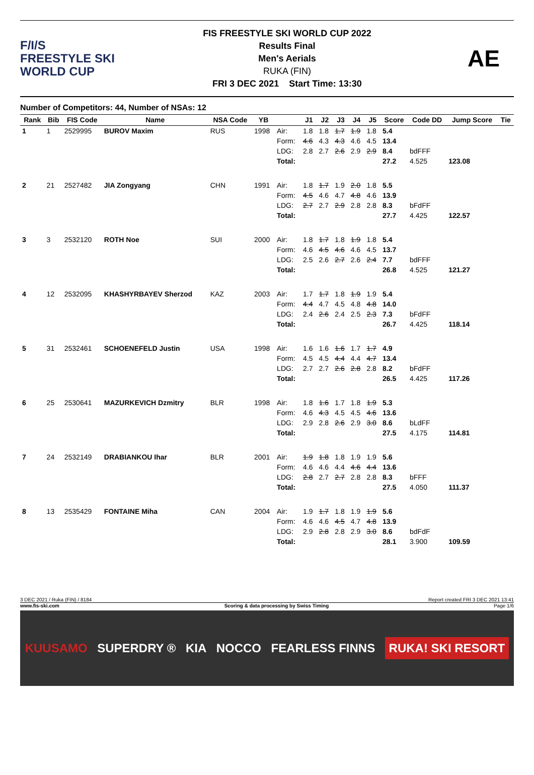F/I/S
FREESTYLE SKI
WORLD CUP
FIS FREESTYLE SKI WORLD CUP 2022
Results Final
Men's Aerials
RUKA (FIN)
FRI 3 DEC 2021 Start Time: 13:30
AE
Number of Competitors: 44, Number of NSAs: 12
| Rank | Bib | FIS Code | Name | NSA Code | YB | | J1 | J2 | J3 | J4 | J5 | Score | Code DD | Jump Score | Tie |
| --- | --- | --- | --- | --- | --- | --- | --- | --- | --- | --- | --- | --- | --- | --- | --- |
| 1 | 1 | 2529995 | BUROV Maxim | RUS | 1998 | Air: | 1.8 | 1.8 | 1.7 | 1.9 | 1.8 | 5.4 | | | |
| | | | | | | Form: | 4.6 | 4.3 | 4.3 | 4.6 | 4.5 | 13.4 | | | |
| | | | | | | LDG: | 2.8 | 2.7 | 2.6 | 2.9 | 2.9 | 8.4 | bdFFF | | |
| | | | | | | Total: | | | | | | 27.2 | 4.525 | 123.08 | |
| 2 | 21 | 2527482 | JIA Zongyang | CHN | 1991 | Air: | 1.8 | 1.7 | 1.9 | 2.0 | 1.8 | 5.5 | | | |
| | | | | | | Form: | 4.5 | 4.6 | 4.7 | 4.8 | 4.6 | 13.9 | | | |
| | | | | | | LDG: | 2.7 | 2.7 | 2.9 | 2.8 | 2.8 | 8.3 | bFdFF | | |
| | | | | | | Total: | | | | | | 27.7 | 4.425 | 122.57 | |
| 3 | 3 | 2532120 | ROTH Noe | SUI | 2000 | Air: | 1.8 | 1.7 | 1.8 | 1.9 | 1.8 | 5.4 | | | |
| | | | | | | Form: | 4.6 | 4.5 | 4.6 | 4.6 | 4.5 | 13.7 | | | |
| | | | | | | LDG: | 2.5 | 2.6 | 2.7 | 2.6 | 2.4 | 7.7 | bdFFF | | |
| | | | | | | Total: | | | | | | 26.8 | 4.525 | 121.27 | |
| 4 | 12 | 2532095 | KHASHYRBAYEV Sherzod | KAZ | 2003 | Air: | 1.7 | 1.7 | 1.8 | 1.9 | 1.9 | 5.4 | | | |
| | | | | | | Form: | 4.4 | 4.7 | 4.5 | 4.8 | 4.8 | 14.0 | | | |
| | | | | | | LDG: | 2.4 | 2.6 | 2.4 | 2.5 | 2.3 | 7.3 | bFdFF | | |
| | | | | | | Total: | | | | | | 26.7 | 4.425 | 118.14 | |
| 5 | 31 | 2532461 | SCHOENEFELD Justin | USA | 1998 | Air: | 1.6 | 1.6 | 1.6 | 1.7 | 1.7 | 4.9 | | | |
| | | | | | | Form: | 4.5 | 4.5 | 4.4 | 4.4 | 4.7 | 13.4 | | | |
| | | | | | | LDG: | 2.7 | 2.7 | 2.6 | 2.8 | 2.8 | 8.2 | bFdFF | | |
| | | | | | | Total: | | | | | | 26.5 | 4.425 | 117.26 | |
| 6 | 25 | 2530641 | MAZURKEVICH Dzmitry | BLR | 1998 | Air: | 1.8 | 1.6 | 1.7 | 1.8 | 1.9 | 5.3 | | | |
| | | | | | | Form: | 4.6 | 4.3 | 4.5 | 4.5 | 4.6 | 13.6 | | | |
| | | | | | | LDG: | 2.9 | 2.8 | 2.6 | 2.9 | 3.0 | 8.6 | bLdFF | | |
| | | | | | | Total: | | | | | | 27.5 | 4.175 | 114.81 | |
| 7 | 24 | 2532149 | DRABIANKOU Ihar | BLR | 2001 | Air: | 1.9 | 1.8 | 1.8 | 1.9 | 1.9 | 5.6 | | | |
| | | | | | | Form: | 4.6 | 4.6 | 4.4 | 4.6 | 4.4 | 13.6 | | | |
| | | | | | | LDG: | 2.8 | 2.7 | 2.7 | 2.8 | 2.8 | 8.3 | bFFF | | |
| | | | | | | Total: | | | | | | 27.5 | 4.050 | 111.37 | |
| 8 | 13 | 2535429 | FONTAINE Miha | CAN | 2004 | Air: | 1.9 | 1.7 | 1.8 | 1.9 | 1.9 | 5.6 | | | |
| | | | | | | Form: | 4.6 | 4.6 | 4.5 | 4.7 | 4.8 | 13.9 | | | |
| | | | | | | LDG: | 2.9 | 2.8 | 2.8 | 2.9 | 3.0 | 8.6 | bdFdF | | |
| | | | | | | Total: | | | | | | 28.1 | 3.900 | 109.59 | |
3 DEC 2021 / Ruka (FIN) / 8184 Report created FRI 3 DEC 2021 13:41
www.fis-ski.com Scoring & data processing by Swiss Timing Page 1/6
KUUSAMO SUPERDRY ® KIA NOCCO FEARLESS FINNS RUKA! SKI RESORT